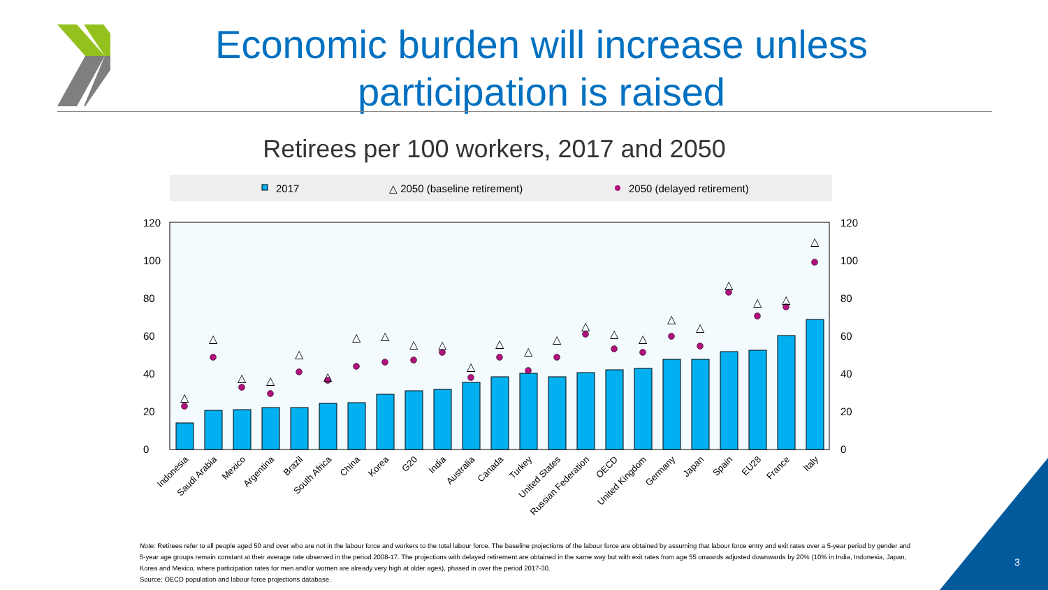2017
△ 2050 (baseline retirement)
2050 (delayed retirement)
0
0
20
20
40
40
60
60
80
80
100
100
120
120
△
△
△
△
△
△
△
△
△
△
△
△
△
△
△
△
△
△
△
△
△
△
△
Indonesia
Saudi Arabia
Mexico
Argentina
Brazil
South Africa
China
Korea
G20
India
Australia
Canada
Turkey
United States
Russian Federation
OECD
United Kingdom
Germany
Japan
Spain
EU28
France
Italy
Economic burden will increase unless participation is raised
Retirees per 100 workers, 2017 and 2050
Note: Retirees refer to all people aged 50 and over who are not in the labour force and workers to the total labour force. The baseline projections of the labour force are obtained by assuming that labour force entry and exit rates over a 5-year period by gender and 5-year age groups remain constant at their average rate observed in the period 2008-17. The projections with delayed retirement are obtained in the same way but with exit rates from age 55 onwards adjusted downwards by 20% (10% in India, Indonesia, Japan, Korea and Mexico, where participation rates for men and/or women are already very high at older ages), phased in over the period 2017-30.
Source: OECD population and labour force projections database.
3